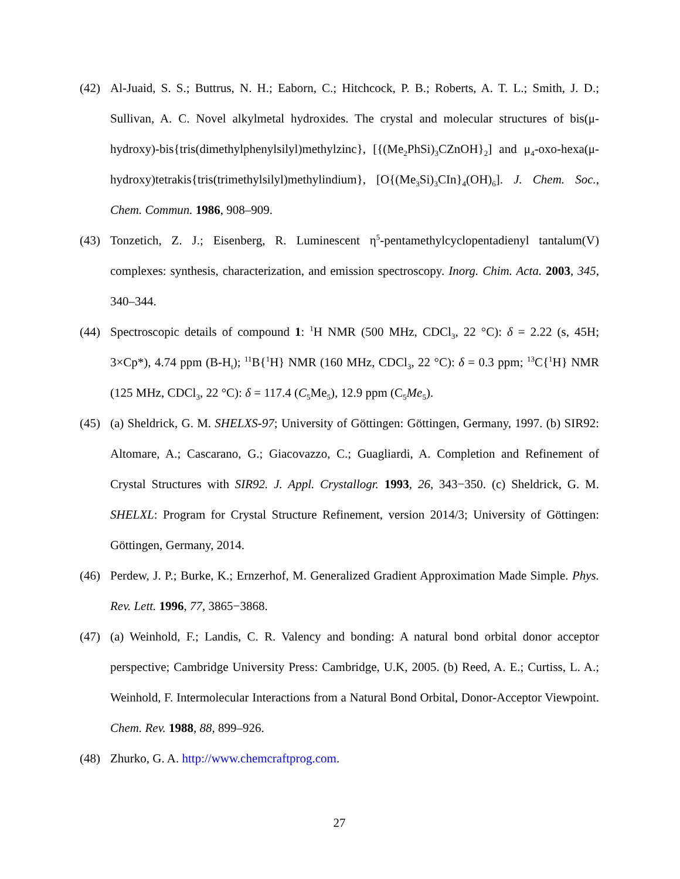(42) Al-Juaid, S. S.; Buttrus, N. H.; Eaborn, C.; Hitchcock, P. B.; Roberts, A. T. L.; Smith, J. D.; Sullivan, A. C. Novel alkylmetal hydroxides. The crystal and molecular structures of bis(μ-hydroxy)-bis{tris(dimethylphenylsilyl)methylzinc}, [{(Me<sub>2</sub>PhSi)<sub>3</sub>CZnOH}<sub>2</sub>] and μ<sub>4</sub>-oxo-hexa(μ-hydroxy)tetrakis{tris(trimethylsilyl)methylindium}, [O{(Me<sub>3</sub>Si)<sub>3</sub>CIn}<sub>4</sub>(OH)<sub>6</sub>]. J. Chem. Soc., Chem. Commun. 1986, 908–909.
(43) Tonzetich, Z. J.; Eisenberg, R. Luminescent η<sup>5</sup>-pentamethylcyclopentadienyl tantalum(V) complexes: synthesis, characterization, and emission spectroscopy. Inorg. Chim. Acta. 2003, 345, 340–344.
(44) Spectroscopic details of compound 1: <sup>1</sup>H NMR (500 MHz, CDCl<sub>3</sub>, 22 °C): δ = 2.22 (s, 45H; 3×Cp*), 4.74 ppm (B-H<sub>t</sub>); <sup>11</sup>B{<sup>1</sup>H} NMR (160 MHz, CDCl<sub>3</sub>, 22 °C): δ = 0.3 ppm; <sup>13</sup>C{<sup>1</sup>H} NMR (125 MHz, CDCl<sub>3</sub>, 22 °C): δ = 117.4 (C<sub>5</sub>Me<sub>5</sub>), 12.9 ppm (C<sub>5</sub>Me<sub>5</sub>).
(45) (a) Sheldrick, G. M. SHELXS-97; University of Göttingen: Göttingen, Germany, 1997. (b) SIR92: Altomare, A.; Cascarano, G.; Giacovazzo, C.; Guagliardi, A. Completion and Refinement of Crystal Structures with SIR92. J. Appl. Crystallogr. 1993, 26, 343−350. (c) Sheldrick, G. M. SHELXL: Program for Crystal Structure Refinement, version 2014/3; University of Göttingen: Göttingen, Germany, 2014.
(46) Perdew, J. P.; Burke, K.; Ernzerhof, M. Generalized Gradient Approximation Made Simple. Phys. Rev. Lett. 1996, 77, 3865−3868.
(47) (a) Weinhold, F.; Landis, C. R. Valency and bonding: A natural bond orbital donor acceptor perspective; Cambridge University Press: Cambridge, U.K, 2005. (b) Reed, A. E.; Curtiss, L. A.; Weinhold, F. Intermolecular Interactions from a Natural Bond Orbital, Donor-Acceptor Viewpoint. Chem. Rev. 1988, 88, 899–926.
(48) Zhurko, G. A. http://www.chemcraftprog.com.
27